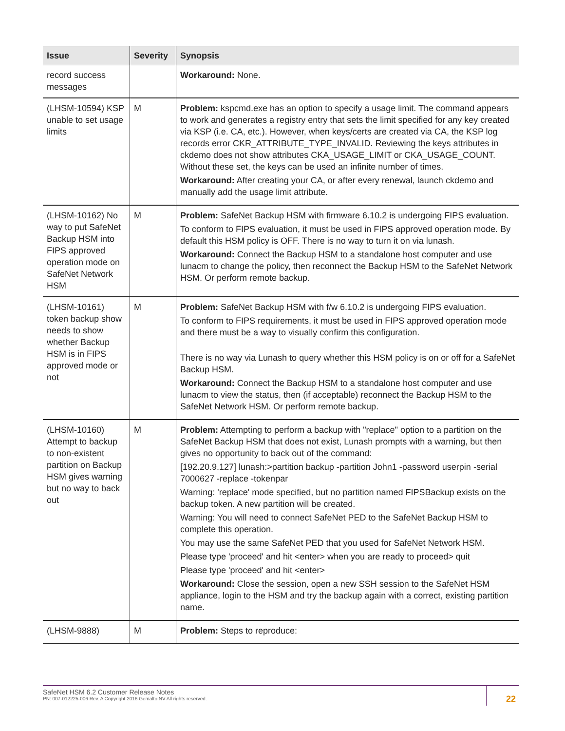| Issue | Severity | Synopsis |
| --- | --- | --- |
| record success messages | | Workaround: None. |
| (LHSM-10594) KSP unable to set usage limits | M | Problem: kspcmd.exe has an option to specify a usage limit. The command appears to work and generates a registry entry that sets the limit specified for any key created via KSP (i.e. CA, etc.). However, when keys/certs are created via CA, the KSP log records error CKR_ATTRIBUTE_TYPE_INVALID. Reviewing the keys attributes in ckdemo does not show attributes CKA_USAGE_LIMIT or CKA_USAGE_COUNT. Without these set, the keys can be used an infinite number of times. Workaround: After creating your CA, or after every renewal, launch ckdemo and manually add the usage limit attribute. |
| (LHSM-10162) No way to put SafeNet Backup HSM into FIPS approved operation mode on SafeNet Network HSM | M | Problem: SafeNet Backup HSM with firmware 6.10.2 is undergoing FIPS evaluation. To conform to FIPS evaluation, it must be used in FIPS approved operation mode. By default this HSM policy is OFF. There is no way to turn it on via lunash. Workaround: Connect the Backup HSM to a standalone host computer and use lunacm to change the policy, then reconnect the Backup HSM to the SafeNet Network HSM. Or perform remote backup. |
| (LHSM-10161) token backup show needs to show whether Backup HSM is in FIPS approved mode or not | M | Problem: SafeNet Backup HSM with f/w 6.10.2 is undergoing FIPS evaluation. To conform to FIPS requirements, it must be used in FIPS approved operation mode and there must be a way to visually confirm this configuration. There is no way via Lunash to query whether this HSM policy is on or off for a SafeNet Backup HSM. Workaround: Connect the Backup HSM to a standalone host computer and use lunacm to view the status, then (if acceptable) reconnect the Backup HSM to the SafeNet Network HSM. Or perform remote backup. |
| (LHSM-10160) Attempt to backup to non-existent partition on Backup HSM gives warning but no way to back out | M | Problem: Attempting to perform a backup with "replace" option to a partition on the SafeNet Backup HSM that does not exist, Lunash prompts with a warning, but then gives no opportunity to back out of the command: [192.20.9.127] lunash:>partition backup -partition John1 -password userpin -serial 7000627 -replace -tokenpar Warning: 'replace' mode specified, but no partition named FIPSBackup exists on the backup token. A new partition will be created. Warning: You will need to connect SafeNet PED to the SafeNet Backup HSM to complete this operation. You may use the same SafeNet PED that you used for SafeNet Network HSM. Please type 'proceed' and hit <enter> when you are ready to proceed> quit Please type 'proceed' and hit <enter> Workaround: Close the session, open a new SSH session to the SafeNet HSM appliance, login to the HSM and try the backup again with a correct, existing partition name. |
| (LHSM-9888) | M | Problem: Steps to reproduce: |
SafeNet HSM 6.2 Customer Release Notes
PN: 007-012225-006 Rev. A Copyright 2016 Gemalto NV All rights reserved.
22